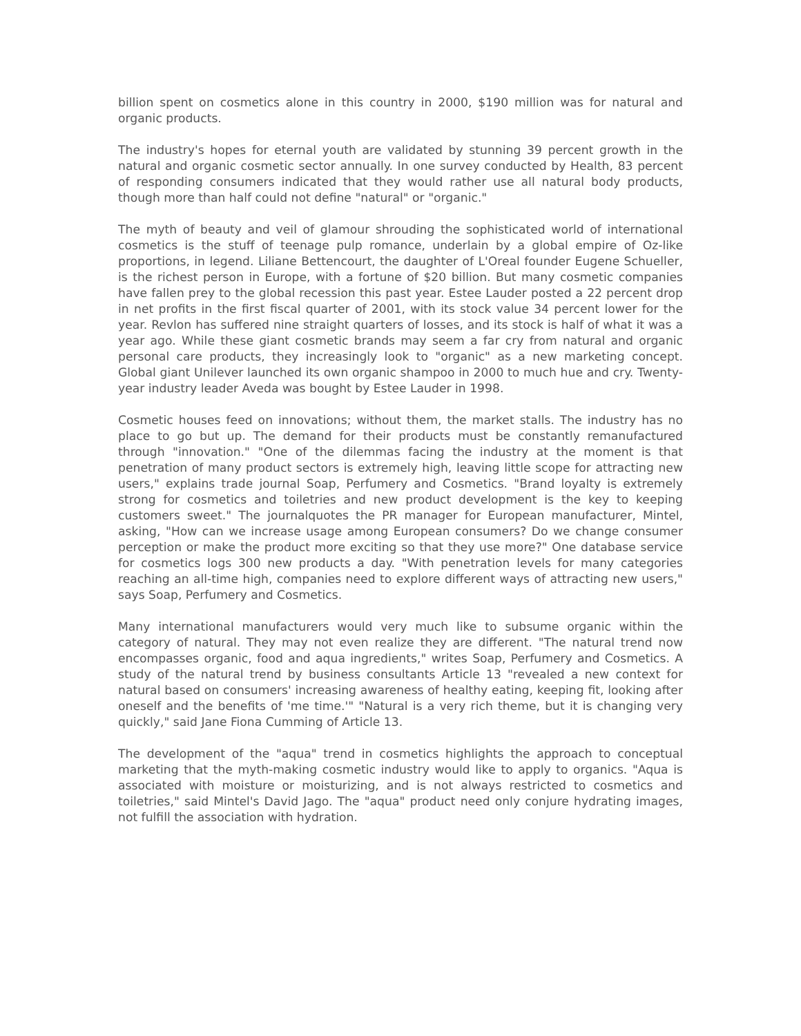billion spent on cosmetics alone in this country in 2000, $190 million was for natural and organic products.
The industry's hopes for eternal youth are validated by stunning 39 percent growth in the natural and organic cosmetic sector annually. In one survey conducted by Health, 83 percent of responding consumers indicated that they would rather use all natural body products, though more than half could not define "natural" or "organic."
The myth of beauty and veil of glamour shrouding the sophisticated world of international cosmetics is the stuff of teenage pulp romance, underlain by a global empire of Oz-like proportions, in legend. Liliane Bettencourt, the daughter of L'Oreal founder Eugene Schueller, is the richest person in Europe, with a fortune of $20 billion. But many cosmetic companies have fallen prey to the global recession this past year. Estee Lauder posted a 22 percent drop in net profits in the first fiscal quarter of 2001, with its stock value 34 percent lower for the year. Revlon has suffered nine straight quarters of losses, and its stock is half of what it was a year ago. While these giant cosmetic brands may seem a far cry from natural and organic personal care products, they increasingly look to "organic" as a new marketing concept. Global giant Unilever launched its own organic shampoo in 2000 to much hue and cry. Twenty-year industry leader Aveda was bought by Estee Lauder in 1998.
Cosmetic houses feed on innovations; without them, the market stalls. The industry has no place to go but up. The demand for their products must be constantly remanufactured through "innovation." "One of the dilemmas facing the industry at the moment is that penetration of many product sectors is extremely high, leaving little scope for attracting new users," explains trade journal Soap, Perfumery and Cosmetics. "Brand loyalty is extremely strong for cosmetics and toiletries and new product development is the key to keeping customers sweet." The journalquotes the PR manager for European manufacturer, Mintel, asking, "How can we increase usage among European consumers? Do we change consumer perception or make the product more exciting so that they use more?" One database service for cosmetics logs 300 new products a day. "With penetration levels for many categories reaching an all-time high, companies need to explore different ways of attracting new users," says Soap, Perfumery and Cosmetics.
Many international manufacturers would very much like to subsume organic within the category of natural. They may not even realize they are different. "The natural trend now encompasses organic, food and aqua ingredients," writes Soap, Perfumery and Cosmetics. A study of the natural trend by business consultants Article 13 "revealed a new context for natural based on consumers' increasing awareness of healthy eating, keeping fit, looking after oneself and the benefits of 'me time.'" "Natural is a very rich theme, but it is changing very quickly," said Jane Fiona Cumming of Article 13.
The development of the "aqua" trend in cosmetics highlights the approach to conceptual marketing that the myth-making cosmetic industry would like to apply to organics. "Aqua is associated with moisture or moisturizing, and is not always restricted to cosmetics and toiletries," said Mintel's David Jago. The "aqua" product need only conjure hydrating images, not fulfill the association with hydration.